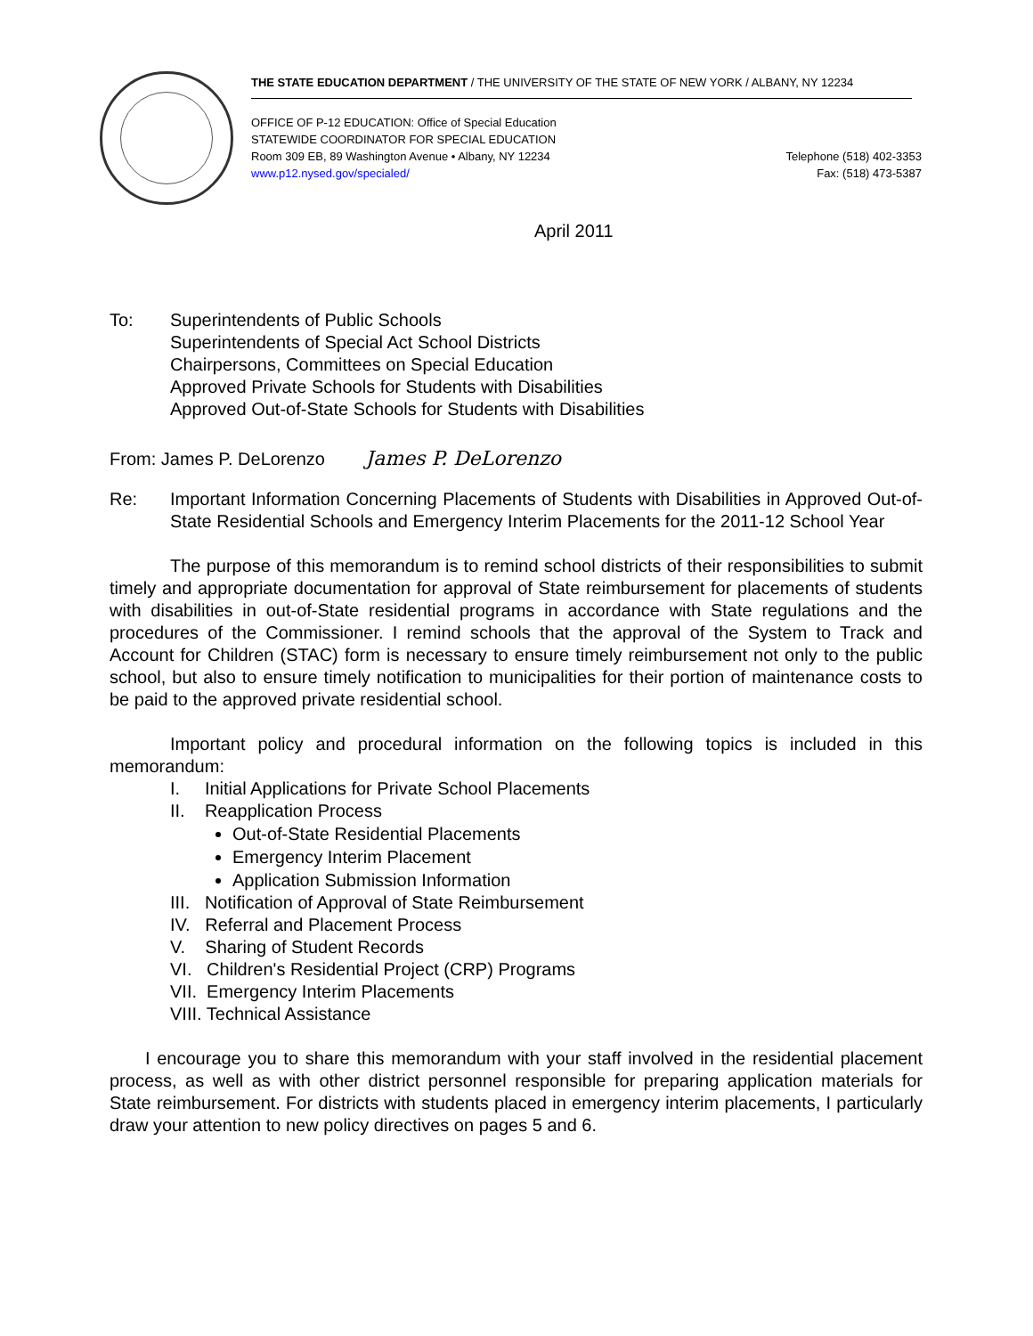THE STATE EDUCATION DEPARTMENT / THE UNIVERSITY OF THE STATE OF NEW YORK / ALBANY, NY 12234
OFFICE OF P-12 EDUCATION: Office of Special Education
STATEWIDE COORDINATOR FOR SPECIAL EDUCATION
Room 309 EB, 89 Washington Avenue • Albany, NY 12234
www.p12.nysed.gov/specialed/
Telephone (518) 402-3353
Fax: (518) 473-5387
April 2011
To: Superintendents of Public Schools
Superintendents of Special Act School Districts
Chairpersons, Committees on Special Education
Approved Private Schools for Students with Disabilities
Approved Out-of-State Schools for Students with Disabilities
From: James P. DeLorenzo James P. DeLorenzo
Re: Important Information Concerning Placements of Students with Disabilities in Approved Out-of-State Residential Schools and Emergency Interim Placements for the 2011-12 School Year
The purpose of this memorandum is to remind school districts of their responsibilities to submit timely and appropriate documentation for approval of State reimbursement for placements of students with disabilities in out-of-State residential programs in accordance with State regulations and the procedures of the Commissioner. I remind schools that the approval of the System to Track and Account for Children (STAC) form is necessary to ensure timely reimbursement not only to the public school, but also to ensure timely notification to municipalities for their portion of maintenance costs to be paid to the approved private residential school.
Important policy and procedural information on the following topics is included in this memorandum:
I. Initial Applications for Private School Placements
II. Reapplication Process
Out-of-State Residential Placements
Emergency Interim Placement
Application Submission Information
III. Notification of Approval of State Reimbursement
IV. Referral and Placement Process
V. Sharing of Student Records
VI. Children's Residential Project (CRP) Programs
VII. Emergency Interim Placements
VIII. Technical Assistance
I encourage you to share this memorandum with your staff involved in the residential placement process, as well as with other district personnel responsible for preparing application materials for State reimbursement. For districts with students placed in emergency interim placements, I particularly draw your attention to new policy directives on pages 5 and 6.